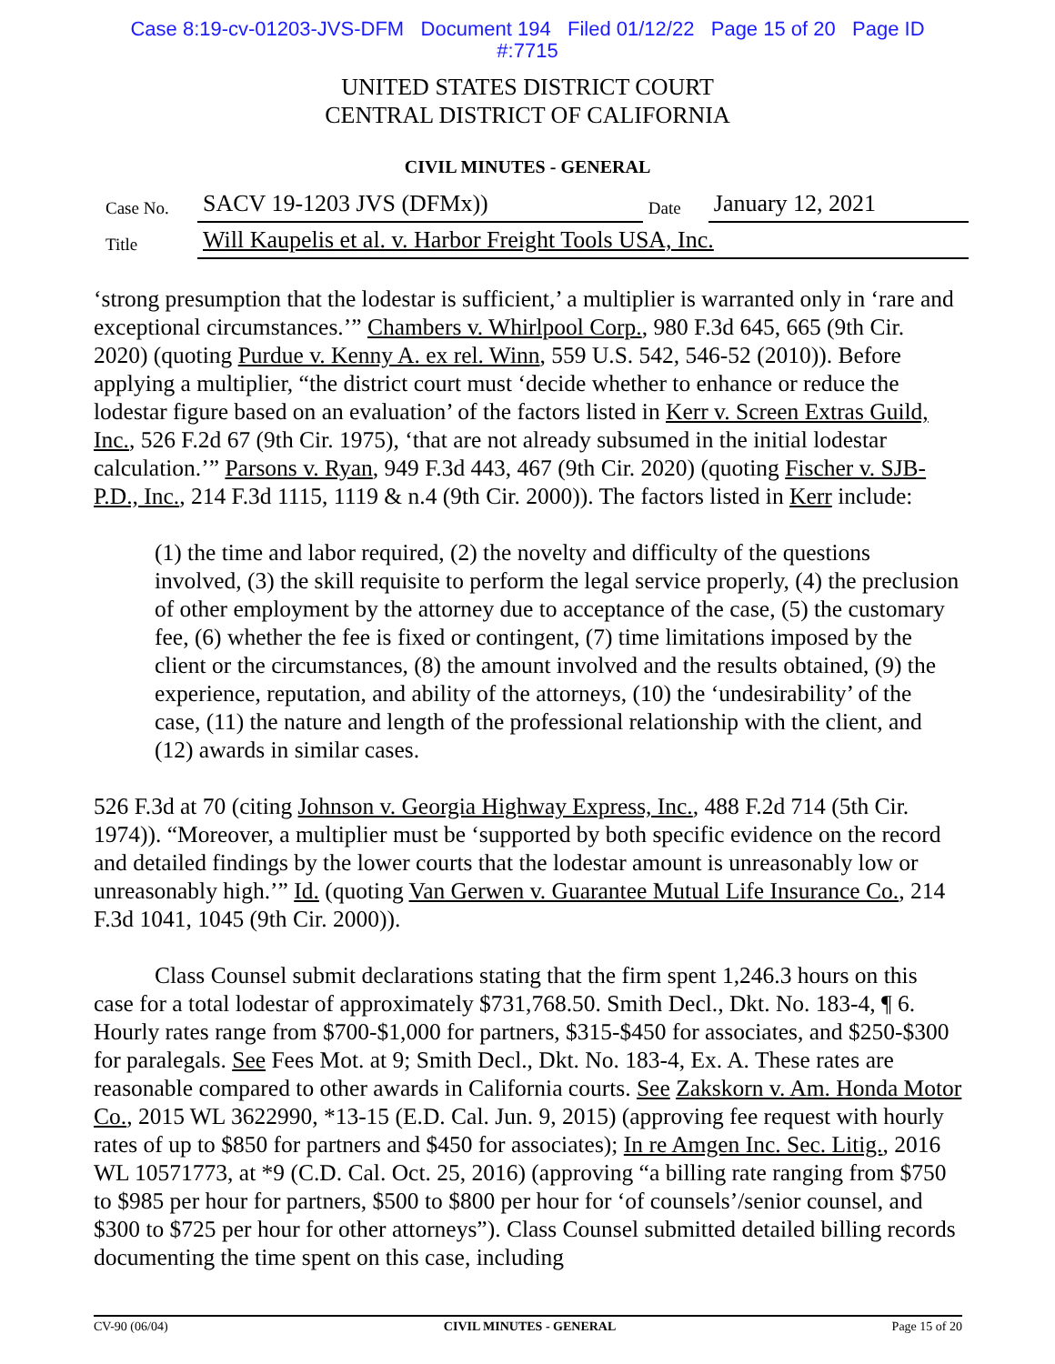Case 8:19-cv-01203-JVS-DFM Document 194 Filed 01/12/22 Page 15 of 20 Page ID
#:7715
UNITED STATES DISTRICT COURT
CENTRAL DISTRICT OF CALIFORNIA
CIVIL MINUTES - GENERAL
| Case No. | SACV 19-1203 JVS (DFMx)) | Date | January 12, 2021 |
| Title | Will Kaupelis et al. v. Harbor Freight Tools USA, Inc. | | |
‘strong presumption that the lodestar is sufficient,’ a multiplier is warranted only in ‘rare and exceptional circumstances.’” Chambers v. Whirlpool Corp., 980 F.3d 645, 665 (9th Cir. 2020) (quoting Purdue v. Kenny A. ex rel. Winn, 559 U.S. 542, 546-52 (2010)). Before applying a multiplier, “the district court must ‘decide whether to enhance or reduce the lodestar figure based on an evaluation’ of the factors listed in Kerr v. Screen Extras Guild, Inc., 526 F.2d 67 (9th Cir. 1975), ‘that are not already subsumed in the initial lodestar calculation.’” Parsons v. Ryan, 949 F.3d 443, 467 (9th Cir. 2020) (quoting Fischer v. SJB-P.D., Inc., 214 F.3d 1115, 1119 & n.4 (9th Cir. 2000)). The factors listed in Kerr include:
(1) the time and labor required, (2) the novelty and difficulty of the questions involved, (3) the skill requisite to perform the legal service properly, (4) the preclusion of other employment by the attorney due to acceptance of the case, (5) the customary fee, (6) whether the fee is fixed or contingent, (7) time limitations imposed by the client or the circumstances, (8) the amount involved and the results obtained, (9) the experience, reputation, and ability of the attorneys, (10) the ‘undesirability’ of the case, (11) the nature and length of the professional relationship with the client, and (12) awards in similar cases.
526 F.3d at 70 (citing Johnson v. Georgia Highway Express, Inc., 488 F.2d 714 (5th Cir. 1974)). “Moreover, a multiplier must be ‘supported by both specific evidence on the record and detailed findings by the lower courts that the lodestar amount is unreasonably low or unreasonably high.’” Id. (quoting Van Gerwen v. Guarantee Mutual Life Insurance Co., 214 F.3d 1041, 1045 (9th Cir. 2000)).
Class Counsel submit declarations stating that the firm spent 1,246.3 hours on this case for a total lodestar of approximately $731,768.50. Smith Decl., Dkt. No. 183-4, ¶ 6. Hourly rates range from $700-$1,000 for partners, $315-$450 for associates, and $250-$300 for paralegals. See Fees Mot. at 9; Smith Decl., Dkt. No. 183-4, Ex. A. These rates are reasonable compared to other awards in California courts. See Zakskorn v. Am. Honda Motor Co., 2015 WL 3622990, *13-15 (E.D. Cal. Jun. 9, 2015) (approving fee request with hourly rates of up to $850 for partners and $450 for associates); In re Amgen Inc. Sec. Litig., 2016 WL 10571773, at *9 (C.D. Cal. Oct. 25, 2016) (approving “a billing rate ranging from $750 to $985 per hour for partners, $500 to $800 per hour for ‘of counsels’/senior counsel, and $300 to $725 per hour for other attorneys”). Class Counsel submitted detailed billing records documenting the time spent on this case, including
CV-90 (06/04) CIVIL MINUTES - GENERAL Page 15 of 20